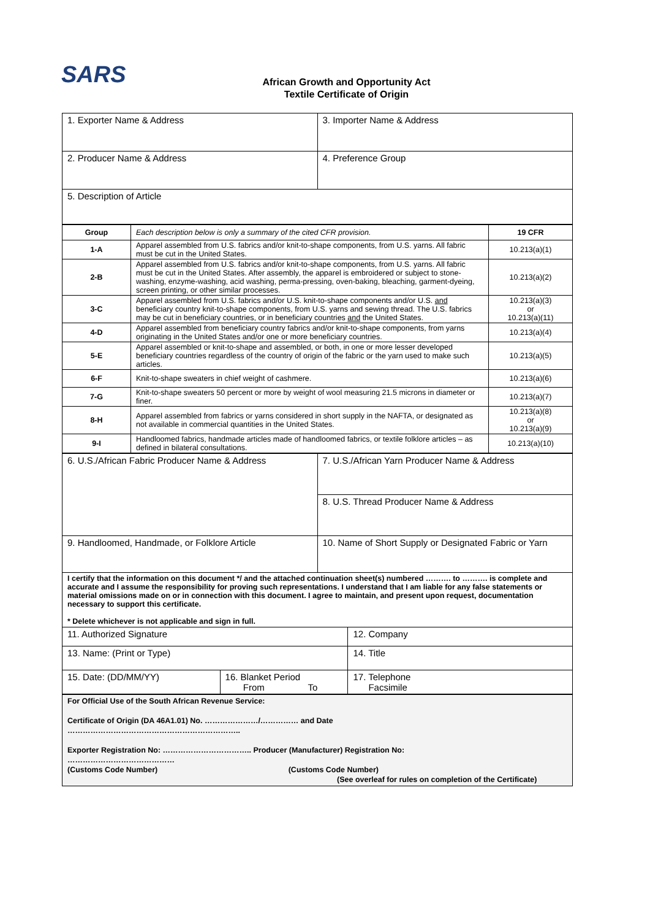SARS
African Growth and Opportunity Act
Textile Certificate of Origin
| 1. Exporter Name & Address | 3. Importer Name & Address |
| 2. Producer Name & Address | 4. Preference Group |
| 5. Description of Article | |
| Group | Each description below is only a summary of the cited CFR provision. | 19 CFR |
| 1-A | Apparel assembled from U.S. fabrics and/or knit-to-shape components, from U.S. yarns. All fabric must be cut in the United States. | 10.213(a)(1) |
| 2-B | Apparel assembled from U.S. fabrics and/or knit-to-shape components, from U.S. yarns. All fabric must be cut in the United States. After assembly, the apparel is embroidered or subject to stone-washing, enzyme-washing, acid washing, perma-pressing, oven-baking, bleaching, garment-dyeing, screen printing, or other similar processes. | 10.213(a)(2) |
| 3-C | Apparel assembled from U.S. fabrics and/or U.S. knit-to-shape components and/or U.S. and beneficiary country knit-to-shape components, from U.S. yarns and sewing thread. The U.S. fabrics may be cut in beneficiary countries, or in beneficiary countries and the United States. | 10.213(a)(3) or 10.213(a)(11) |
| 4-D | Apparel assembled from beneficiary country fabrics and/or knit-to-shape components, from yarns originating in the United States and/or one or more beneficiary countries. | 10.213(a)(4) |
| 5-E | Apparel assembled or knit-to-shape and assembled, or both, in one or more lesser developed beneficiary countries regardless of the country of origin of the fabric or the yarn used to make such articles. | 10.213(a)(5) |
| 6-F | Knit-to-shape sweaters in chief weight of cashmere. | 10.213(a)(6) |
| 7-G | Knit-to-shape sweaters 50 percent or more by weight of wool measuring 21.5 microns in diameter or finer. | 10.213(a)(7) |
| 8-H | Apparel assembled from fabrics or yarns considered in short supply in the NAFTA, or designated as not available in commercial quantities in the United States. | 10.213(a)(8) or 10.213(a)(9) |
| 9-I | Handloomed fabrics, handmade articles made of handloomed fabrics, or textile folklore articles – as defined in bilateral consultations. | 10.213(a)(10) |
| 6. U.S./African Fabric Producer Name & Address | 7. U.S./African Yarn Producer Name & Address |
| | 8. U.S. Thread Producer Name & Address |
| 9. Handloomed, Handmade, or Folklore Article | 10. Name of Short Supply or Designated Fabric or Yarn |
I certify that the information on this document */ and the attached continuation sheet(s) numbered ………. to ………. is complete and accurate and I assume the responsibility for proving such representations. I understand that I am liable for any false statements or material omissions made on or in connection with this document. I agree to maintain, and present upon request, documentation necessary to support this certificate.
* Delete whichever is not applicable and sign in full.
| 11. Authorized Signature | | 12. Company |
| 13. Name: (Print or Type) | | 14. Title |
| 15. Date: (DD/MM/YY) | 16. Blanket Period From To | 17. Telephone Facsimile |
For Official Use of the South African Revenue Service:
Certificate of Origin (DA 46A1.01) No. …………………/…………… and Date
…………………………………………………………..
Exporter Registration No: …………………………….. Producer (Manufacturer) Registration No:
……………………………………
(Customs Code Number) (Customs Code Number)
(See overleaf for rules on completion of the Certificate)